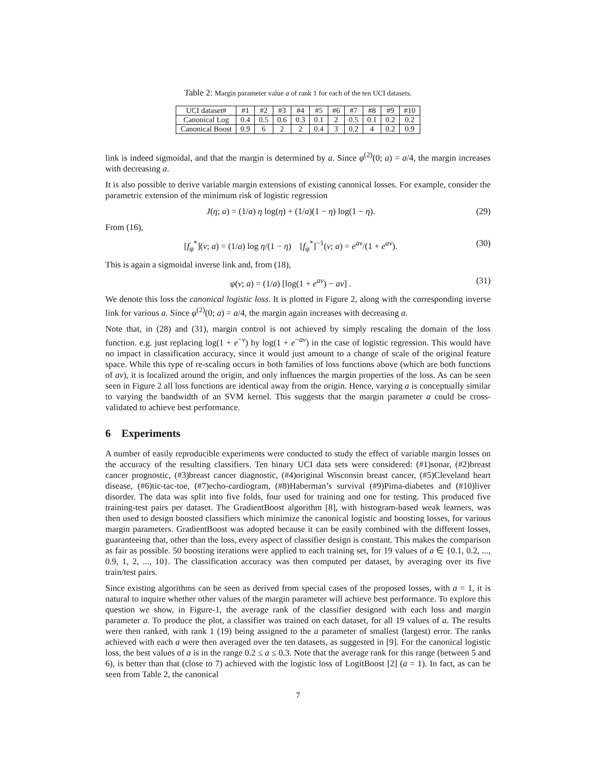Table 2: Margin parameter value a of rank 1 for each of the ten UCI datasets.
| UCI dataset# | #1 | #2 | #3 | #4 | #5 | #6 | #7 | #8 | #9 | #10 |
| Canonical Log | 0.4 | 0.5 | 0.6 | 0.3 | 0.1 | 2 | 0.5 | 0.1 | 0.2 | 0.2 |
| Canonical Boost | 0.9 | 6 | 2 | 2 | 0.4 | 3 | 0.2 | 4 | 0.2 | 0.9 |
link is indeed sigmoidal, and that the margin is determined by a. Since φ<sup>(2)</sup>(0; a) = a/4, the margin increases with decreasing a.
It is also possible to derive variable margin extensions of existing canonical losses. For example, consider the parametric extension of the minimum risk of logistic regression
J(η; a) = (1/a) η log(η) + (1/a)(1 − η) log(1 − η). (29)
From (16),
[f<sub>φ</sub><sup>*</sup>](v; a) = (1/a) log η/(1 − η) [f<sub>φ</sub><sup>*</sup>]<sup>−1</sup>(v; a) = e<sup>av</sup>/(1 + e<sup>av</sup>). (30)
This is again a sigmoidal inverse link and, from (18),
φ(v; a) = (1/a) [log(1 + e<sup>av</sup>) − av] . (31)
We denote this loss the canonical logistic loss. It is plotted in Figure 2, along with the corresponding inverse link for various a. Since φ<sup>(2)</sup>(0; a) = a/4, the margin again increases with decreasing a.
Note that, in (28) and (31), margin control is not achieved by simply rescaling the domain of the loss function. e.g. just replacing log(1 + e<sup>−v</sup>) by log(1 + e<sup>−av</sup>) in the case of logistic regression. This would have no impact in classification accuracy, since it would just amount to a change of scale of the original feature space. While this type of re-scaling occurs in both families of loss functions above (which are both functions of av), it is localized around the origin, and only influences the margin properties of the loss. As can be seen seen in Figure 2 all loss functions are identical away from the origin. Hence, varying a is conceptually similar to varying the bandwidth of an SVM kernel. This suggests that the margin parameter a could be cross-validated to achieve best performance.
6 Experiments
A number of easily reproducible experiments were conducted to study the effect of variable margin losses on the accuracy of the resulting classifiers. Ten binary UCI data sets were considered: (#1)sonar, (#2)breast cancer prognostic, (#3)breast cancer diagnostic, (#4)original Wisconsin breast cancer, (#5)Cleveland heart disease, (#6)tic-tac-toe, (#7)echo-cardiogram, (#8)Haberman’s survival (#9)Pima-diabetes and (#10)liver disorder. The data was split into five folds, four used for training and one for testing. This produced five training-test pairs per dataset. The GradientBoost algorithm [8], with histogram-based weak learners, was then used to design boosted classifiers which minimize the canonical logistic and boosting losses, for various margin parameters. GradientBoost was adopted because it can be easily combined with the different losses, guaranteeing that, other than the loss, every aspect of classifier design is constant. This makes the comparison as fair as possible. 50 boosting iterations were applied to each training set, for 19 values of a ∈ {0.1, 0.2, ..., 0.9, 1, 2, ..., 10}. The classification accuracy was then computed per dataset, by averaging over its five train/test pairs.
Since existing algorithms can be seen as derived from special cases of the proposed losses, with a = 1, it is natural to inquire whether other values of the margin parameter will achieve best performance. To explore this question we show, in Figure-1, the average rank of the classifier designed with each loss and margin parameter a. To produce the plot, a classifier was trained on each dataset, for all 19 values of a. The results were then ranked, with rank 1 (19) being assigned to the a parameter of smallest (largest) error. The ranks achieved with each a were then averaged over the ten datasets, as suggested in [9]. For the canonical logistic loss, the best values of a is in the range 0.2 ≤ a ≤ 0.3. Note that the average rank for this range (between 5 and 6), is better than that (close to 7) achieved with the logistic loss of LogitBoost [2] (a = 1). In fact, as can be seen from Table 2, the canonical
7